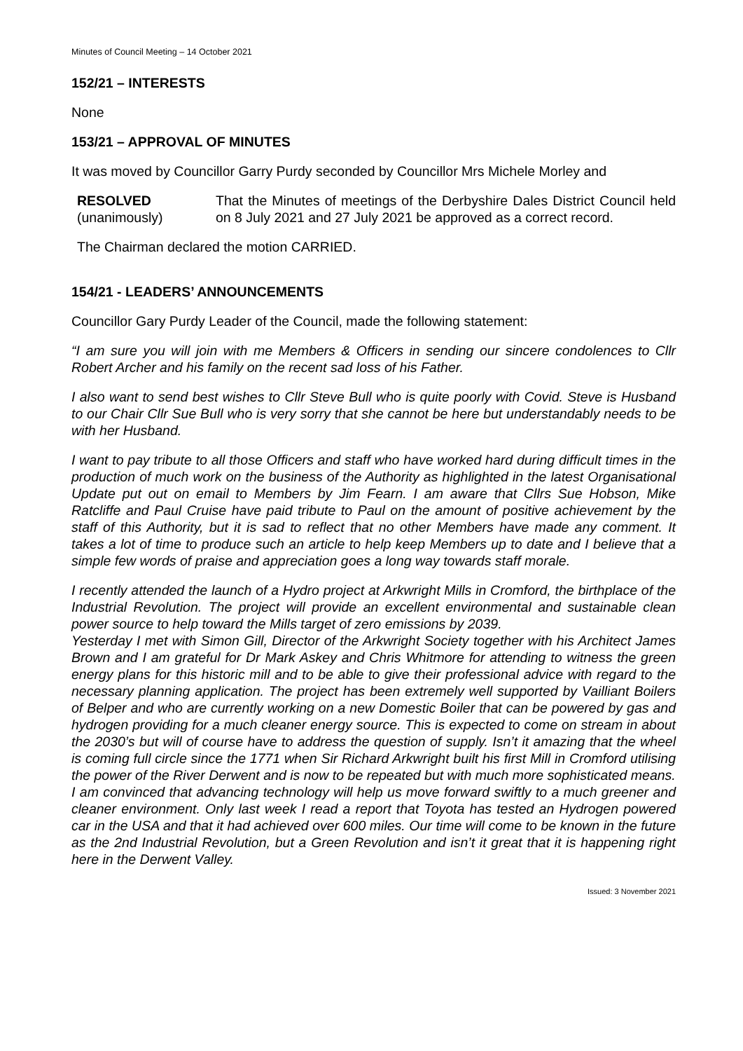Minutes of Council Meeting – 14 October 2021
152/21 – INTERESTS
None
153/21 – APPROVAL OF MINUTES
It was moved by Councillor Garry Purdy seconded by Councillor Mrs Michele Morley and
RESOLVED
(unanimously)
That the Minutes of meetings of the Derbyshire Dales District Council held on 8 July 2021 and 27 July 2021 be approved as a correct record.
The Chairman declared the motion CARRIED.
154/21 - LEADERS’ ANNOUNCEMENTS
Councillor Gary Purdy Leader of the Council, made the following statement:
“I am sure you will join with me Members & Officers in sending our sincere condolences to Cllr Robert Archer and his family on the recent sad loss of his Father.
I also want to send best wishes to Cllr Steve Bull who is quite poorly with Covid. Steve is Husband to our Chair Cllr Sue Bull who is very sorry that she cannot be here but understandably needs to be with her Husband.
I want to pay tribute to all those Officers and staff who have worked hard during difficult times in the production of much work on the business of the Authority as highlighted in the latest Organisational Update put out on email to Members by Jim Fearn. I am aware that Cllrs Sue Hobson, Mike Ratcliffe and Paul Cruise have paid tribute to Paul on the amount of positive achievement by the staff of this Authority, but it is sad to reflect that no other Members have made any comment. It takes a lot of time to produce such an article to help keep Members up to date and I believe that a simple few words of praise and appreciation goes a long way towards staff morale.
I recently attended the launch of a Hydro project at Arkwright Mills in Cromford, the birthplace of the Industrial Revolution. The project will provide an excellent environmental and sustainable clean power source to help toward the Mills target of zero emissions by 2039.
Yesterday I met with Simon Gill, Director of the Arkwright Society together with his Architect James Brown and I am grateful for Dr Mark Askey and Chris Whitmore for attending to witness the green energy plans for this historic mill and to be able to give their professional advice with regard to the necessary planning application. The project has been extremely well supported by Vailliant Boilers of Belper and who are currently working on a new Domestic Boiler that can be powered by gas and hydrogen providing for a much cleaner energy source. This is expected to come on stream in about the 2030’s but will of course have to address the question of supply. Isn’t it amazing that the wheel is coming full circle since the 1771 when Sir Richard Arkwright built his first Mill in Cromford utilising the power of the River Derwent and is now to be repeated but with much more sophisticated means.
I am convinced that advancing technology will help us move forward swiftly to a much greener and cleaner environment. Only last week I read a report that Toyota has tested an Hydrogen powered car in the USA and that it had achieved over 600 miles. Our time will come to be known in the future as the 2nd Industrial Revolution, but a Green Revolution and isn’t it great that it is happening right here in the Derwent Valley.
Issued: 3 November 2021